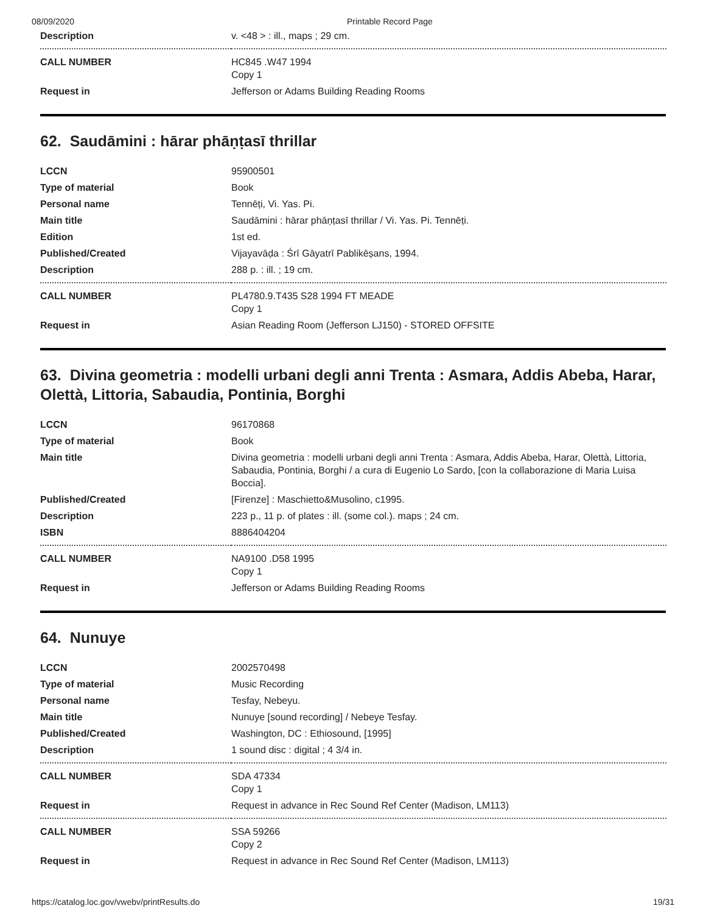08/09/2020 Printable Record Page
| Description | v. <48 > : ill., maps ; 29 cm. |
| CALL NUMBER | HC845 .W47 1994 Copy 1 |
| Request in | Jefferson or Adams Building Reading Rooms |
62. Saudāmini : hārar phāṇṭasī thrillar
| LCCN | 95900501 |
| Type of material | Book |
| Personal name | Tennēṭi, Vi. Yas. Pi. |
| Main title | Saudāmini : hārar phāṇṭasī thrillar / Vi. Yas. Pi. Tennēṭi. |
| Edition | 1st ed. |
| Published/Created | Vijayavāḍa : Śrī Gāyatrī Pablikēṣans, 1994. |
| Description | 288 p. : ill. ; 19 cm. |
| CALL NUMBER | PL4780.9.T435 S28 1994 FT MEADE Copy 1 |
| Request in | Asian Reading Room (Jefferson LJ150) - STORED OFFSITE |
63. Divina geometria : modelli urbani degli anni Trenta : Asmara, Addis Abeba, Harar, Olettà, Littoria, Sabaudia, Pontinia, Borghi
| LCCN | 96170868 |
| Type of material | Book |
| Main title | Divina geometria : modelli urbani degli anni Trenta : Asmara, Addis Abeba, Harar, Olettà, Littoria, Sabaudia, Pontinia, Borghi / a cura di Eugenio Lo Sardo, [con la collaborazione di Maria Luisa Boccia]. |
| Published/Created | [Firenze] : Maschietto&Musolino, c1995. |
| Description | 223 p., 11 p. of plates : ill. (some col.). maps ; 24 cm. |
| ISBN | 8886404204 |
| CALL NUMBER | NA9100 .D58 1995 Copy 1 |
| Request in | Jefferson or Adams Building Reading Rooms |
64. Nunuye
| LCCN | 2002570498 |
| Type of material | Music Recording |
| Personal name | Tesfay, Nebeyu. |
| Main title | Nunuye [sound recording] / Nebeye Tesfay. |
| Published/Created | Washington, DC : Ethiosound, [1995] |
| Description | 1 sound disc : digital ; 4 3/4 in. |
| CALL NUMBER | SDA 47334 Copy 1 |
| Request in | Request in advance in Rec Sound Ref Center (Madison, LM113) |
| CALL NUMBER | SSA 59266 Copy 2 |
| Request in | Request in advance in Rec Sound Ref Center (Madison, LM113) |
https://catalog.loc.gov/vwebv/printResults.do 19/31